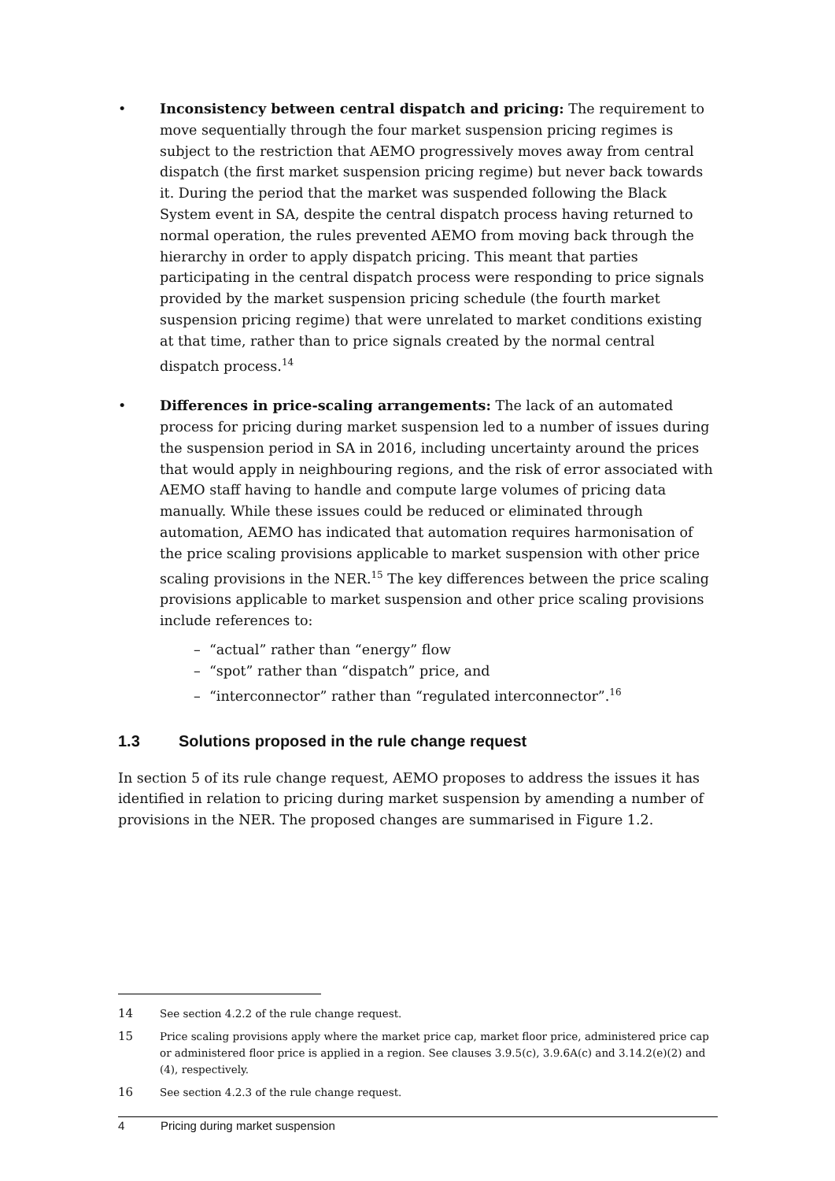• Inconsistency between central dispatch and pricing: The requirement to move sequentially through the four market suspension pricing regimes is subject to the restriction that AEMO progressively moves away from central dispatch (the first market suspension pricing regime) but never back towards it. During the period that the market was suspended following the Black System event in SA, despite the central dispatch process having returned to normal operation, the rules prevented AEMO from moving back through the hierarchy in order to apply dispatch pricing. This meant that parties participating in the central dispatch process were responding to price signals provided by the market suspension pricing schedule (the fourth market suspension pricing regime) that were unrelated to market conditions existing at that time, rather than to price signals created by the normal central dispatch process.<sup>14</sup>
• Differences in price-scaling arrangements: The lack of an automated process for pricing during market suspension led to a number of issues during the suspension period in SA in 2016, including uncertainty around the prices that would apply in neighbouring regions, and the risk of error associated with AEMO staff having to handle and compute large volumes of pricing data manually. While these issues could be reduced or eliminated through automation, AEMO has indicated that automation requires harmonisation of the price scaling provisions applicable to market suspension with other price scaling provisions in the NER.<sup>15</sup> The key differences between the price scaling provisions applicable to market suspension and other price scaling provisions include references to:
– “actual” rather than “energy” flow
– “spot” rather than “dispatch” price, and
– “interconnector” rather than “regulated interconnector”.<sup>16</sup>
1.3 Solutions proposed in the rule change request
In section 5 of its rule change request, AEMO proposes to address the issues it has identified in relation to pricing during market suspension by amending a number of provisions in the NER. The proposed changes are summarised in Figure 1.2.
14 See section 4.2.2 of the rule change request.
15 Price scaling provisions apply where the market price cap, market floor price, administered price cap or administered floor price is applied in a region. See clauses 3.9.5(c), 3.9.6A(c) and 3.14.2(e)(2) and (4), respectively.
16 See section 4.2.3 of the rule change request.
4 Pricing during market suspension